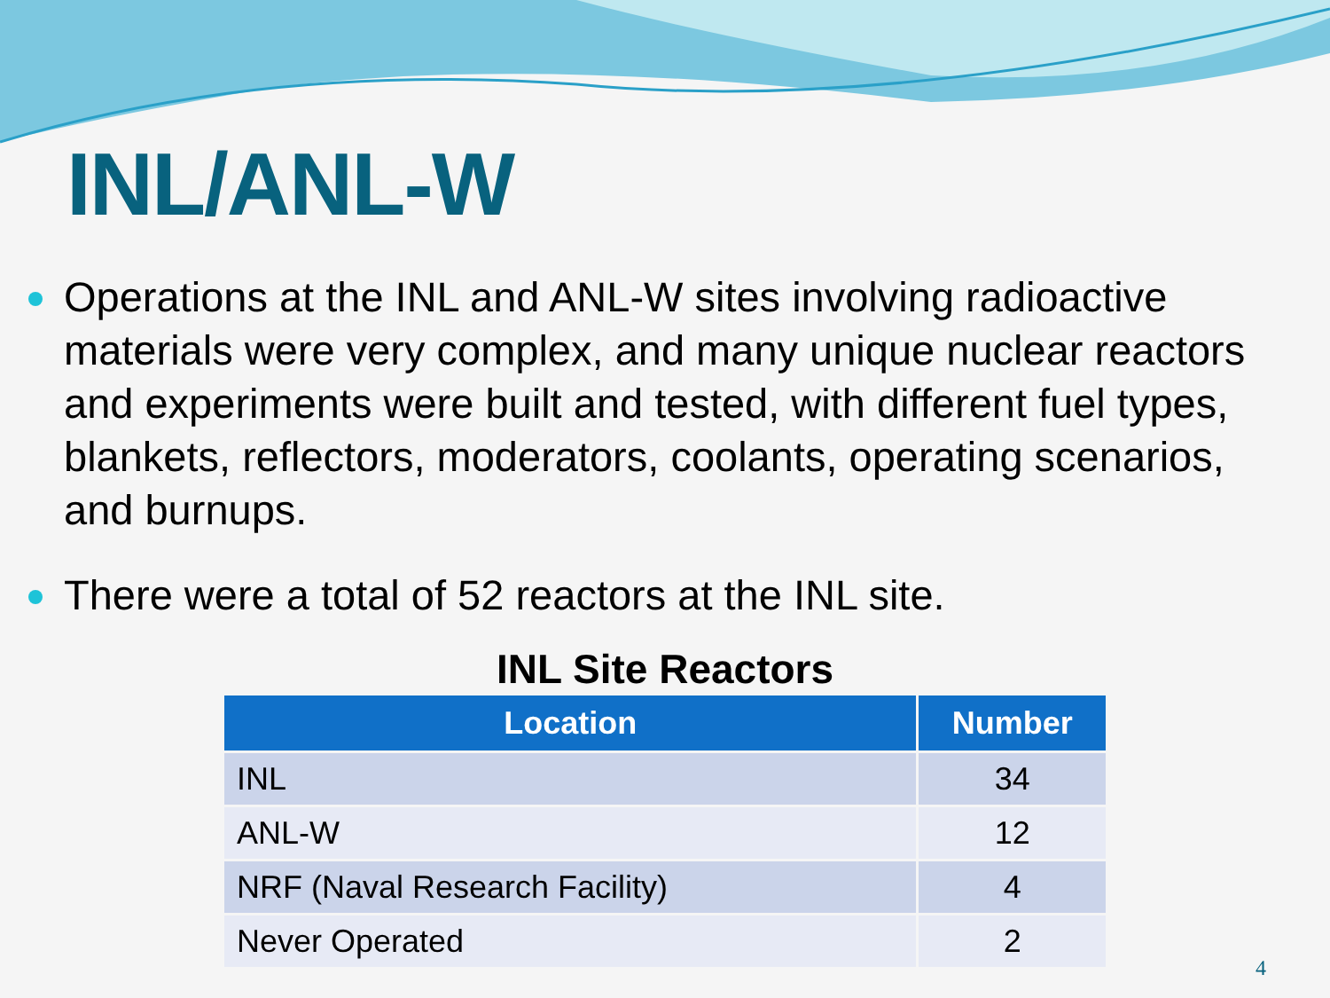INL/ANL-W
Operations at the INL and ANL-W sites involving radioactive materials were very complex, and many unique nuclear reactors and experiments were built and tested, with different fuel types, blankets, reflectors, moderators, coolants, operating scenarios, and burnups.
There were a total of 52 reactors at the INL site.
INL Site Reactors
| Location | Number |
| --- | --- |
| INL | 34 |
| ANL-W | 12 |
| NRF (Naval Research Facility) | 4 |
| Never Operated | 2 |
4